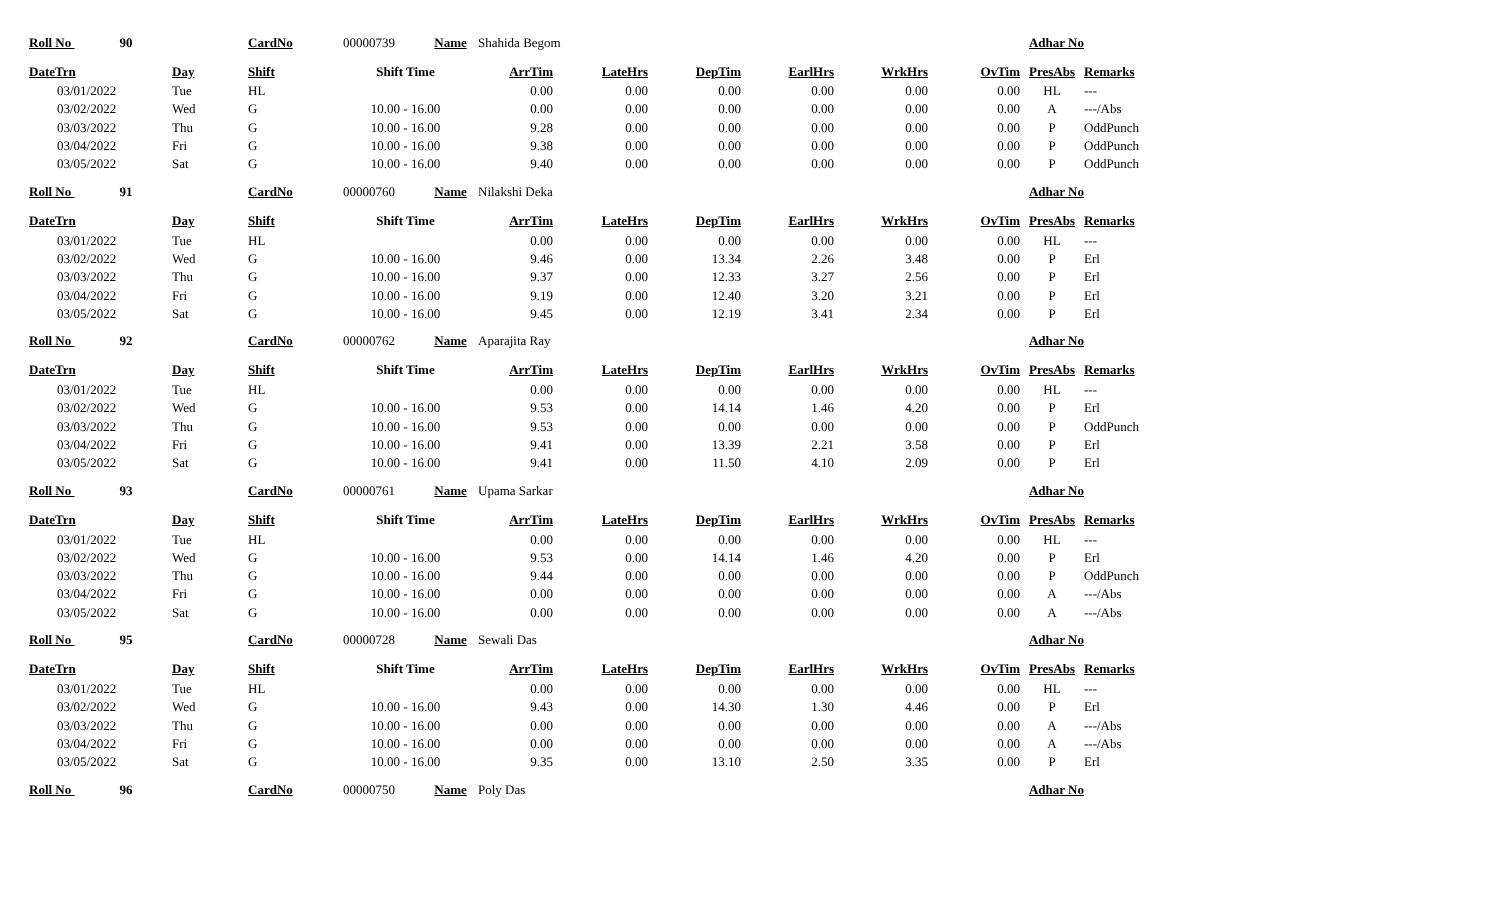| Roll No 90 | | CardNo | 00000739 Name | Shahida Begom | | | | | Adhar No | | |
| DateTrn | Day | Shift | Shift Time | ArrTim | LateHrs | DepTim | EarlHrs | WrkHrs | OvTim | PresAbs | Remarks |
| 03/01/2022 | Tue | HL | | 0.00 | 0.00 | 0.00 | 0.00 | 0.00 | 0.00 | HL | --- |
| 03/02/2022 | Wed | G | 10.00 - 16.00 | 0.00 | 0.00 | 0.00 | 0.00 | 0.00 | 0.00 | A | ---/Abs |
| 03/03/2022 | Thu | G | 10.00 - 16.00 | 9.28 | 0.00 | 0.00 | 0.00 | 0.00 | 0.00 | P | OddPunch |
| 03/04/2022 | Fri | G | 10.00 - 16.00 | 9.38 | 0.00 | 0.00 | 0.00 | 0.00 | 0.00 | P | OddPunch |
| 03/05/2022 | Sat | G | 10.00 - 16.00 | 9.40 | 0.00 | 0.00 | 0.00 | 0.00 | 0.00 | P | OddPunch |
| Roll No 91 | | CardNo | 00000760 Name | Nilakshi Deka | | | | | Adhar No | | |
| DateTrn | Day | Shift | Shift Time | ArrTim | LateHrs | DepTim | EarlHrs | WrkHrs | OvTim | PresAbs | Remarks |
| 03/01/2022 | Tue | HL | | 0.00 | 0.00 | 0.00 | 0.00 | 0.00 | 0.00 | HL | --- |
| 03/02/2022 | Wed | G | 10.00 - 16.00 | 9.46 | 0.00 | 13.34 | 2.26 | 3.48 | 0.00 | P | Erl |
| 03/03/2022 | Thu | G | 10.00 - 16.00 | 9.37 | 0.00 | 12.33 | 3.27 | 2.56 | 0.00 | P | Erl |
| 03/04/2022 | Fri | G | 10.00 - 16.00 | 9.19 | 0.00 | 12.40 | 3.20 | 3.21 | 0.00 | P | Erl |
| 03/05/2022 | Sat | G | 10.00 - 16.00 | 9.45 | 0.00 | 12.19 | 3.41 | 2.34 | 0.00 | P | Erl |
| Roll No 92 | | CardNo | 00000762 Name | Aparajita Ray | | | | | Adhar No | | |
| DateTrn | Day | Shift | Shift Time | ArrTim | LateHrs | DepTim | EarlHrs | WrkHrs | OvTim | PresAbs | Remarks |
| 03/01/2022 | Tue | HL | | 0.00 | 0.00 | 0.00 | 0.00 | 0.00 | 0.00 | HL | --- |
| 03/02/2022 | Wed | G | 10.00 - 16.00 | 9.53 | 0.00 | 14.14 | 1.46 | 4.20 | 0.00 | P | Erl |
| 03/03/2022 | Thu | G | 10.00 - 16.00 | 9.53 | 0.00 | 0.00 | 0.00 | 0.00 | 0.00 | P | OddPunch |
| 03/04/2022 | Fri | G | 10.00 - 16.00 | 9.41 | 0.00 | 13.39 | 2.21 | 3.58 | 0.00 | P | Erl |
| 03/05/2022 | Sat | G | 10.00 - 16.00 | 9.41 | 0.00 | 11.50 | 4.10 | 2.09 | 0.00 | P | Erl |
| Roll No 93 | | CardNo | 00000761 Name | Upama Sarkar | | | | | Adhar No | | |
| DateTrn | Day | Shift | Shift Time | ArrTim | LateHrs | DepTim | EarlHrs | WrkHrs | OvTim | PresAbs | Remarks |
| 03/01/2022 | Tue | HL | | 0.00 | 0.00 | 0.00 | 0.00 | 0.00 | 0.00 | HL | --- |
| 03/02/2022 | Wed | G | 10.00 - 16.00 | 9.53 | 0.00 | 14.14 | 1.46 | 4.20 | 0.00 | P | Erl |
| 03/03/2022 | Thu | G | 10.00 - 16.00 | 9.44 | 0.00 | 0.00 | 0.00 | 0.00 | 0.00 | P | OddPunch |
| 03/04/2022 | Fri | G | 10.00 - 16.00 | 0.00 | 0.00 | 0.00 | 0.00 | 0.00 | 0.00 | A | ---/Abs |
| 03/05/2022 | Sat | G | 10.00 - 16.00 | 0.00 | 0.00 | 0.00 | 0.00 | 0.00 | 0.00 | A | ---/Abs |
| Roll No 95 | | CardNo | 00000728 Name | Sewali Das | | | | | Adhar No | | |
| DateTrn | Day | Shift | Shift Time | ArrTim | LateHrs | DepTim | EarlHrs | WrkHrs | OvTim | PresAbs | Remarks |
| 03/01/2022 | Tue | HL | | 0.00 | 0.00 | 0.00 | 0.00 | 0.00 | 0.00 | HL | --- |
| 03/02/2022 | Wed | G | 10.00 - 16.00 | 9.43 | 0.00 | 14.30 | 1.30 | 4.46 | 0.00 | P | Erl |
| 03/03/2022 | Thu | G | 10.00 - 16.00 | 0.00 | 0.00 | 0.00 | 0.00 | 0.00 | 0.00 | A | ---/Abs |
| 03/04/2022 | Fri | G | 10.00 - 16.00 | 0.00 | 0.00 | 0.00 | 0.00 | 0.00 | 0.00 | A | ---/Abs |
| 03/05/2022 | Sat | G | 10.00 - 16.00 | 9.35 | 0.00 | 13.10 | 2.50 | 3.35 | 0.00 | P | Erl |
| Roll No 96 | | CardNo | 00000750 Name | Poly Das | | | | | Adhar No | | |